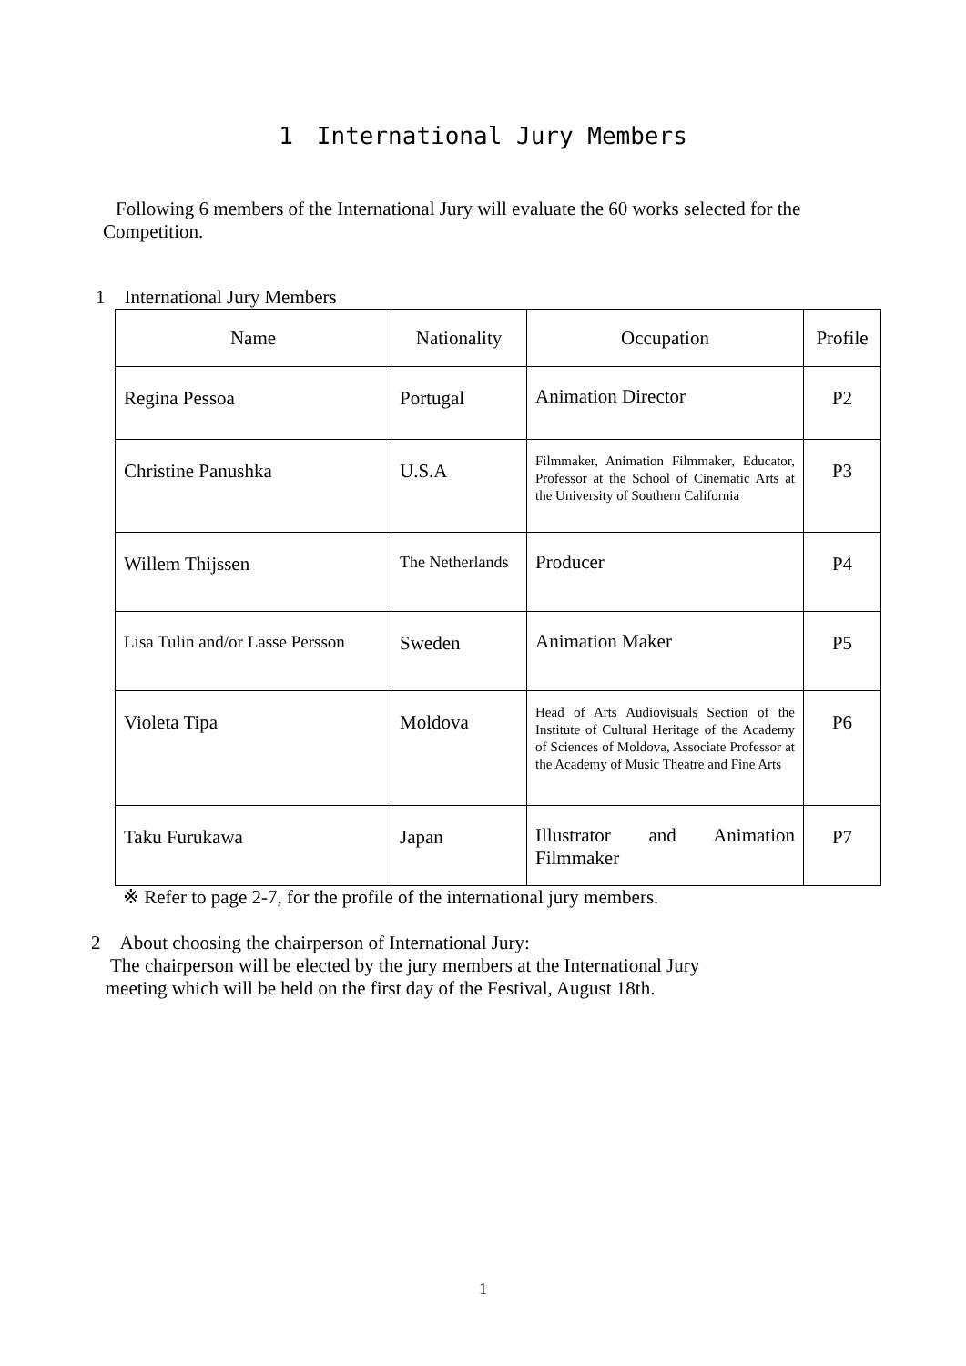1　International Jury Members
Following 6 members of the International Jury will evaluate the 60 works selected for the Competition.
1　International Jury Members
| Name | Nationality | Occupation | Profile |
| --- | --- | --- | --- |
| Regina Pessoa | Portugal | Animation Director | P2 |
| Christine Panushka | U.S.A | Filmmaker, Animation Filmmaker, Educator, Professor at the School of Cinematic Arts at the University of Southern California | P3 |
| Willem Thijssen | The Netherlands | Producer | P4 |
| Lisa Tulin and/or Lasse Persson | Sweden | Animation Maker | P5 |
| Violeta Tipa | Moldova | Head of Arts Audiovisuals Section of the Institute of Cultural Heritage of the Academy of Sciences of Moldova, Associate Professor at the Academy of Music Theatre and Fine Arts | P6 |
| Taku Furukawa | Japan | Illustrator and Animation Filmmaker | P7 |
※ Refer to page 2-7, for the profile of the international jury members.
2　About choosing the chairperson of International Jury:
　The chairperson will be elected by the jury members at the International Jury
meeting which will be held on the first day of the Festival, August 18th.
1